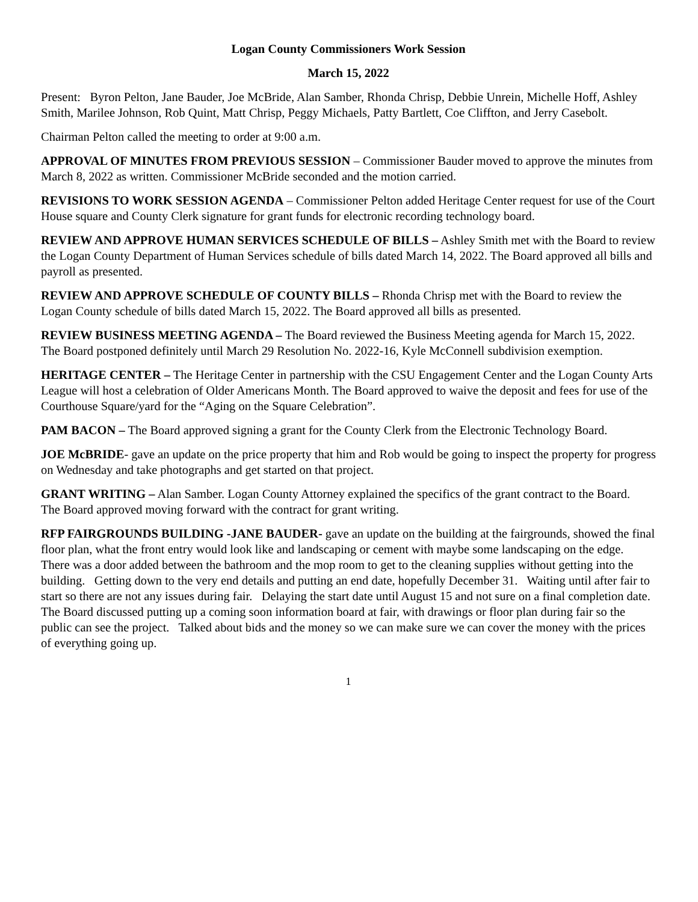Logan County Commissioners Work Session
March 15, 2022
Present: Byron Pelton, Jane Bauder, Joe McBride, Alan Samber, Rhonda Chrisp, Debbie Unrein, Michelle Hoff, Ashley Smith, Marilee Johnson, Rob Quint, Matt Chrisp, Peggy Michaels, Patty Bartlett, Coe Cliffton, and Jerry Casebolt.
Chairman Pelton called the meeting to order at 9:00 a.m.
APPROVAL OF MINUTES FROM PREVIOUS SESSION – Commissioner Bauder moved to approve the minutes from March 8, 2022 as written. Commissioner McBride seconded and the motion carried.
REVISIONS TO WORK SESSION AGENDA – Commissioner Pelton added Heritage Center request for use of the Court House square and County Clerk signature for grant funds for electronic recording technology board.
REVIEW AND APPROVE HUMAN SERVICES SCHEDULE OF BILLS – Ashley Smith met with the Board to review the Logan County Department of Human Services schedule of bills dated March 14, 2022. The Board approved all bills and payroll as presented.
REVIEW AND APPROVE SCHEDULE OF COUNTY BILLS – Rhonda Chrisp met with the Board to review the Logan County schedule of bills dated March 15, 2022. The Board approved all bills as presented.
REVIEW BUSINESS MEETING AGENDA – The Board reviewed the Business Meeting agenda for March 15, 2022. The Board postponed definitely until March 29 Resolution No. 2022-16, Kyle McConnell subdivision exemption.
HERITAGE CENTER – The Heritage Center in partnership with the CSU Engagement Center and the Logan County Arts League will host a celebration of Older Americans Month. The Board approved to waive the deposit and fees for use of the Courthouse Square/yard for the “Aging on the Square Celebration”.
PAM BACON – The Board approved signing a grant for the County Clerk from the Electronic Technology Board.
JOE McBRIDE- gave an update on the price property that him and Rob would be going to inspect the property for progress on Wednesday and take photographs and get started on that project.
GRANT WRITING – Alan Samber. Logan County Attorney explained the specifics of the grant contract to the Board. The Board approved moving forward with the contract for grant writing.
RFP FAIRGROUNDS BUILDING -JANE BAUDER- gave an update on the building at the fairgrounds, showed the final floor plan, what the front entry would look like and landscaping or cement with maybe some landscaping on the edge. There was a door added between the bathroom and the mop room to get to the cleaning supplies without getting into the building. Getting down to the very end details and putting an end date, hopefully December 31. Waiting until after fair to start so there are not any issues during fair. Delaying the start date until August 15 and not sure on a final completion date. The Board discussed putting up a coming soon information board at fair, with drawings or floor plan during fair so the public can see the project. Talked about bids and the money so we can make sure we can cover the money with the prices of everything going up.
1